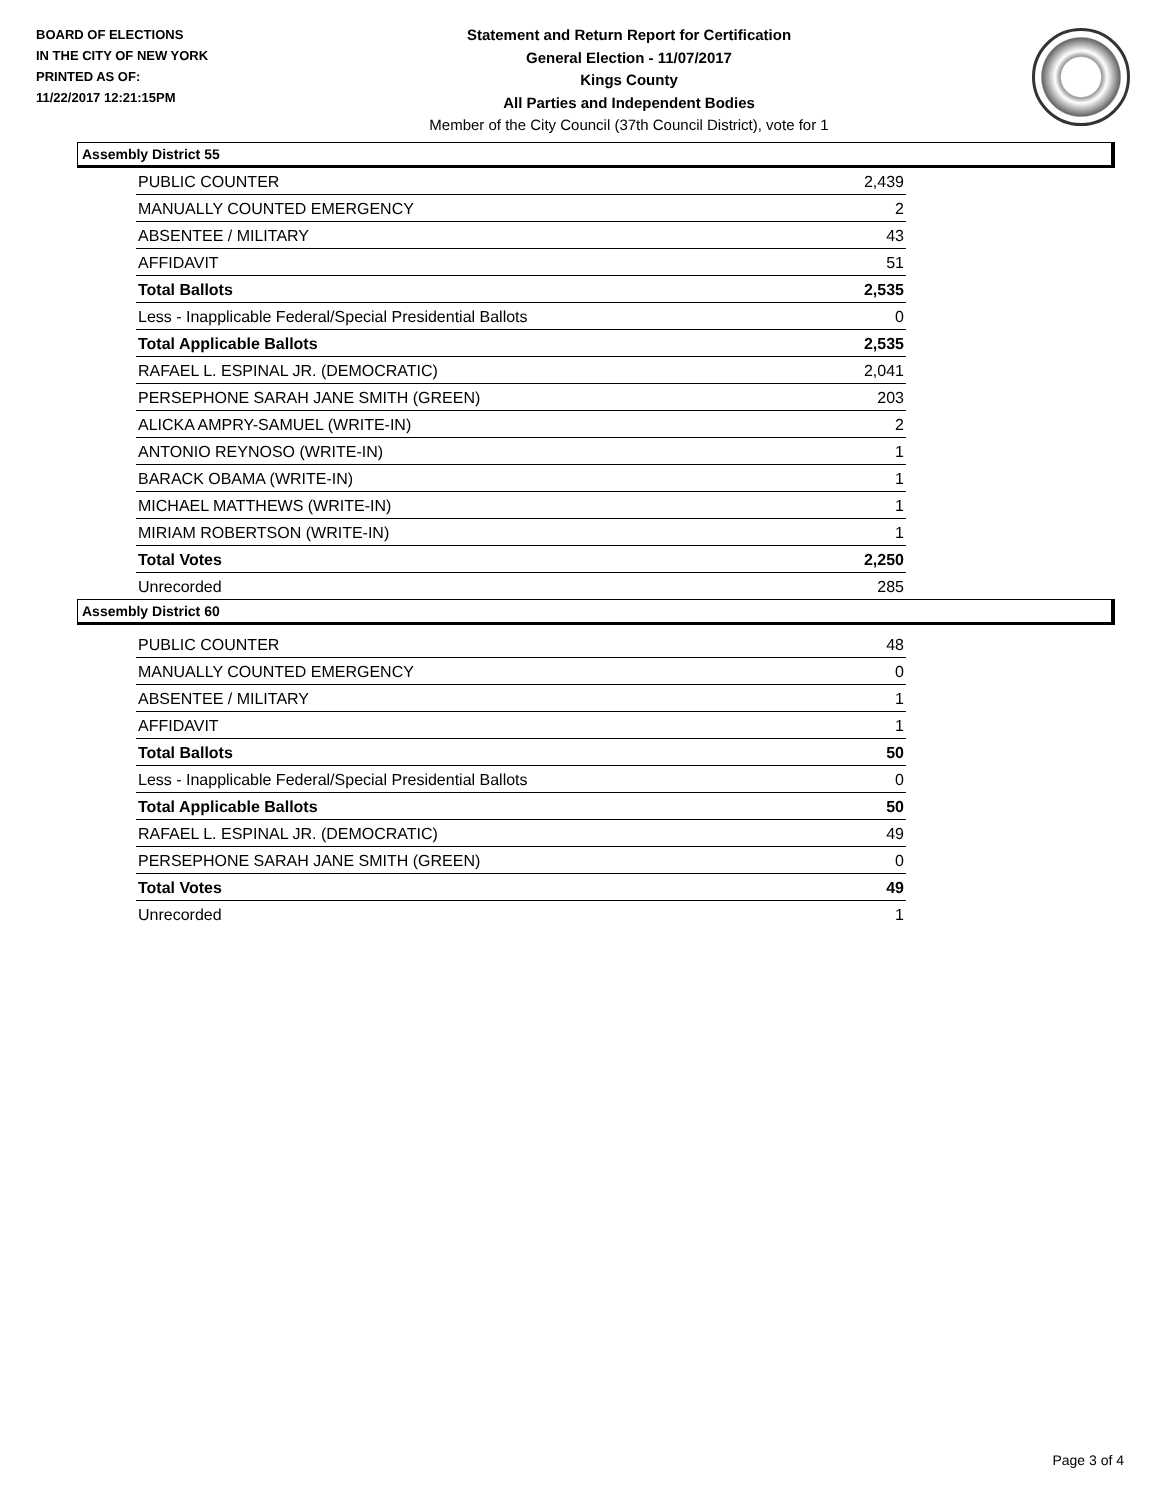BOARD OF ELECTIONS
IN THE CITY OF NEW YORK
PRINTED AS OF:
11/22/2017 12:21:15PM
Statement and Return Report for Certification
General Election - 11/07/2017
Kings County
All Parties and Independent Bodies
Member of the City Council (37th Council District), vote for 1
Assembly District 55
| PUBLIC COUNTER | 2,439 |
| MANUALLY COUNTED EMERGENCY | 2 |
| ABSENTEE / MILITARY | 43 |
| AFFIDAVIT | 51 |
| Total Ballots | 2,535 |
| Less - Inapplicable Federal/Special Presidential Ballots | 0 |
| Total Applicable Ballots | 2,535 |
| RAFAEL L. ESPINAL JR. (DEMOCRATIC) | 2,041 |
| PERSEPHONE SARAH JANE SMITH (GREEN) | 203 |
| ALICKA AMPRY-SAMUEL (WRITE-IN) | 2 |
| ANTONIO REYNOSO (WRITE-IN) | 1 |
| BARACK OBAMA (WRITE-IN) | 1 |
| MICHAEL MATTHEWS (WRITE-IN) | 1 |
| MIRIAM ROBERTSON (WRITE-IN) | 1 |
| Total Votes | 2,250 |
| Unrecorded | 285 |
Assembly District 60
| PUBLIC COUNTER | 48 |
| MANUALLY COUNTED EMERGENCY | 0 |
| ABSENTEE / MILITARY | 1 |
| AFFIDAVIT | 1 |
| Total Ballots | 50 |
| Less - Inapplicable Federal/Special Presidential Ballots | 0 |
| Total Applicable Ballots | 50 |
| RAFAEL L. ESPINAL JR. (DEMOCRATIC) | 49 |
| PERSEPHONE SARAH JANE SMITH (GREEN) | 0 |
| Total Votes | 49 |
| Unrecorded | 1 |
Page 3 of 4